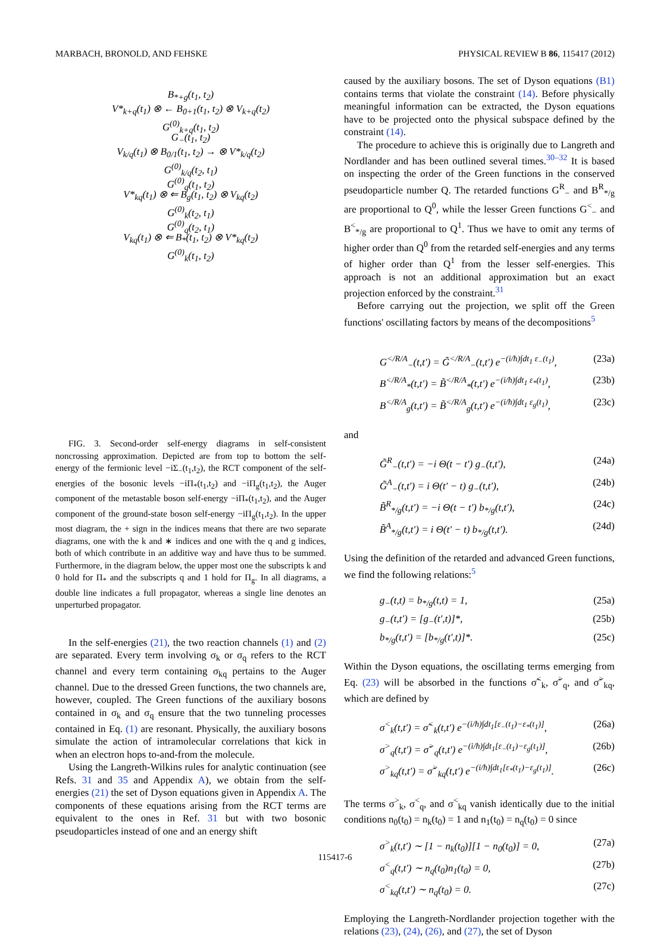MARBACH, BRONOLD, AND FEHSKE PHYSICAL REVIEW B 86, 115417 (2012)
B<sub>*+g</sub>(t<sub>1</sub>, t<sub>2</sub>)
V*<sub>k+q</sub>(t<sub>1</sub>) ⊗ ← B<sub>0+1</sub>(t<sub>1</sub>, t<sub>2</sub>) ⊗ V<sub>k+q</sub>(t<sub>2</sub>)
G<sup>(0)</sup><sub>k+q</sub>(t<sub>1</sub>, t<sub>2</sub>)
G<sub>−</sub>(t<sub>1</sub>, t<sub>2</sub>)
V<sub>k/q</sub>(t<sub>1</sub>) ⊗ B<sub>0/1</sub>(t<sub>1</sub>, t<sub>2</sub>) → ⊗ V*<sub>k/q</sub>(t<sub>2</sub>)
G<sup>(0)</sup><sub>k/q</sub>(t<sub>2</sub>, t<sub>1</sub>)
G<sup>(0)</sup><sub>q</sub>(t<sub>1</sub>, t<sub>2</sub>)
V*<sub>kq</sub>(t<sub>1</sub>) ⊗ ⇐ B<sub>g</sub>(t<sub>1</sub>, t<sub>2</sub>) ⊗ V<sub>kq</sub>(t<sub>2</sub>)
G<sup>(0)</sup><sub>k</sub>(t<sub>2</sub>, t<sub>1</sub>)
G<sup>(0)</sup><sub>q</sub>(t<sub>2</sub>, t<sub>1</sub>)
V<sub>kq</sub>(t<sub>1</sub>) ⊗ ⇐ B<sub>*</sub>(t<sub>1</sub>, t<sub>2</sub>) ⊗ V*<sub>kq</sub>(t<sub>2</sub>)
G<sup>(0)</sup><sub>k</sub>(t<sub>1</sub>, t<sub>2</sub>)
FIG. 3. Second-order self-energy diagrams in self-consistent noncrossing approximation. Depicted are from top to bottom the self-energy of the fermionic level −iΣ<sub>−</sub>(t<sub>1</sub>,t<sub>2</sub>), the RCT component of the self-energies of the bosonic levels −iΠ<sub>*</sub>(t<sub>1</sub>,t<sub>2</sub>) and −iΠ<sub>g</sub>(t<sub>1</sub>,t<sub>2</sub>), the Auger component of the metastable boson self-energy −iΠ<sub>*</sub>(t<sub>1</sub>,t<sub>2</sub>), and the Auger component of the ground-state boson self-energy −iΠ<sub>g</sub>(t<sub>1</sub>,t<sub>2</sub>). In the upper most diagram, the + sign in the indices means that there are two separate diagrams, one with the k and ∗ indices and one with the q and g indices, both of which contribute in an additive way and have thus to be summed. Furthermore, in the diagram below, the upper most one the subscripts k and 0 hold for Π<sub>*</sub> and the subscripts q and 1 hold for Π<sub>g</sub>. In all diagrams, a double line indicates a full propagator, whereas a single line denotes an unperturbed propagator.
In the self-energies (21), the two reaction channels (1) and (2) are separated. Every term involving σ<sub>k</sub> or σ<sub>q</sub> refers to the RCT channel and every term containing σ<sub>kq</sub> pertains to the Auger channel. Due to the dressed Green functions, the two channels are, however, coupled. The Green functions of the auxiliary bosons contained in σ<sub>k</sub> and σ<sub>q</sub> ensure that the two tunneling processes contained in Eq. (1) are resonant. Physically, the auxiliary bosons simulate the action of intramolecular correlations that kick in when an electron hops to-and-from the molecule.
Using the Langreth-Wilkins rules for analytic continuation (see Refs. 31 and 35 and Appendix A), we obtain from the self-energies (21) the set of Dyson equations given in Appendix A. The components of these equations arising from the RCT terms are equivalent to the ones in Ref. 31 but with two bosonic pseudoparticles instead of one and an energy shift
caused by the auxiliary bosons. The set of Dyson equations (B1) contains terms that violate the constraint (14). Before physically meaningful information can be extracted, the Dyson equations have to be projected onto the physical subspace defined by the constraint (14).
The procedure to achieve this is originally due to Langreth and Nordlander and has been outlined several times.<sup>30–32</sup> It is based on inspecting the order of the Green functions in the conserved pseudoparticle number Q. The retarded functions G<sup>R</sup><sub>−</sub> and B<sup>R</sup><sub>*/g</sub> are proportional to Q<sup>0</sup>, while the lesser Green functions G<sup><</sup><sub>−</sub> and B<sup><</sup><sub>*/g</sub> are proportional to Q<sup>1</sup>. Thus we have to omit any terms of higher order than Q<sup>0</sup> from the retarded self-energies and any terms of higher order than Q<sup>1</sup> from the lesser self-energies. This approach is not an additional approximation but an exact projection enforced by the constraint.<sup>31</sup>
Before carrying out the projection, we split off the Green functions' oscillating factors by means of the decompositions<sup>5</sup>
G<sup></R/A</sup><sub>−</sub>(t,t′) = G̃<sup></R/A</sup><sub>−</sub>(t,t′) e<sup>−(i/ħ)∫dt<sub>1</sub> ε<sub>−</sub>(t<sub>1</sub>)</sup>, (23a)
B<sup></R/A</sup><sub>*</sub>(t,t′) = B̃<sup></R/A</sup><sub>*</sub>(t,t′) e<sup>−(i/ħ)∫dt<sub>1</sub> ε<sub>*</sub>(t<sub>1</sub>)</sup>, (23b)
B<sup></R/A</sup><sub>g</sub>(t,t′) = B̃<sup></R/A</sup><sub>g</sub>(t,t′) e<sup>−(i/ħ)∫dt<sub>1</sub> ε<sub>g</sub>(t<sub>1</sub>)</sup>, (23c)
and
G̃<sup>R</sup><sub>−</sub>(t,t′) = −i Θ(t − t′) g<sub>−</sub>(t,t′), (24a)
G̃<sup>A</sup><sub>−</sub>(t,t′) = i Θ(t′ − t) g<sub>−</sub>(t,t′), (24b)
B̃<sup>R</sup><sub>*/g</sub>(t,t′) = −i Θ(t − t′) b<sub>*/g</sub>(t,t′), (24c)
B̃<sup>A</sup><sub>*/g</sub>(t,t′) = i Θ(t′ − t) b<sub>*/g</sub>(t,t′). (24d)
Using the definition of the retarded and advanced Green functions, we find the following relations:<sup>5</sup>
g<sub>−</sub>(t,t) = b<sub>*/g</sub>(t,t) = 1, (25a)
g<sub>−</sub>(t,t′) = [g<sub>−</sub>(t′,t)]*, (25b)
b<sub>*/g</sub>(t,t′) = [b<sub>*/g</sub>(t′,t)]*. (25c)
Within the Dyson equations, the oscillating terms emerging from Eq. (23) will be absorbed in the functions σ̃<sup><</sup><sub>k</sub>, σ̃<sup>></sup><sub>q</sub>, and σ̃<sup>></sup><sub>kq</sub>, which are defined by
σ<sup><</sup><sub>k</sub>(t,t′) = σ̃<sup><</sup><sub>k</sub>(t,t′) e<sup>−(i/ħ)∫dt<sub>1</sub>[ε<sub>−</sub>(t<sub>1</sub>)−ε<sub>*</sub>(t<sub>1</sub>)]</sup>, (26a)
σ<sup>></sup><sub>q</sub>(t,t′) = σ̃<sup>></sup><sub>q</sub>(t,t′) e<sup>−(i/ħ)∫dt<sub>1</sub>[ε<sub>−</sub>(t<sub>1</sub>)−ε<sub>g</sub>(t<sub>1</sub>)]</sup>, (26b)
σ<sup>></sup><sub>kq</sub>(t,t′) = σ̃<sup>></sup><sub>kq</sub>(t,t′) e<sup>−(i/ħ)∫dt<sub>1</sub>[ε<sub>*</sub>(t<sub>1</sub>)−ε<sub>g</sub>(t<sub>1</sub>)]</sup>. (26c)
The terms σ<sup>></sup><sub>k</sub>, σ<sup><</sup><sub>q</sub>, and σ<sup><</sup><sub>kq</sub> vanish identically due to the initial conditions n<sub>0</sub>(t<sub>0</sub>) = n<sub>k</sub>(t<sub>0</sub>) = 1 and n<sub>1</sub>(t<sub>0</sub>) = n<sub>q</sub>(t<sub>0</sub>) = 0 since
σ<sup>></sup><sub>k</sub>(t,t′) ∼ [1 − n<sub>k</sub>(t<sub>0</sub>)][1 − n<sub>0</sub>(t<sub>0</sub>)] = 0, (27a)
σ<sup><</sup><sub>q</sub>(t,t′) ∼ n<sub>q</sub>(t<sub>0</sub>)n<sub>1</sub>(t<sub>0</sub>) = 0, (27b)
σ<sup><</sup><sub>kq</sub>(t,t′) ∼ n<sub>q</sub>(t<sub>0</sub>) = 0. (27c)
Employing the Langreth-Nordlander projection together with the relations (23), (24), (26), and (27), the set of Dyson
115417-6